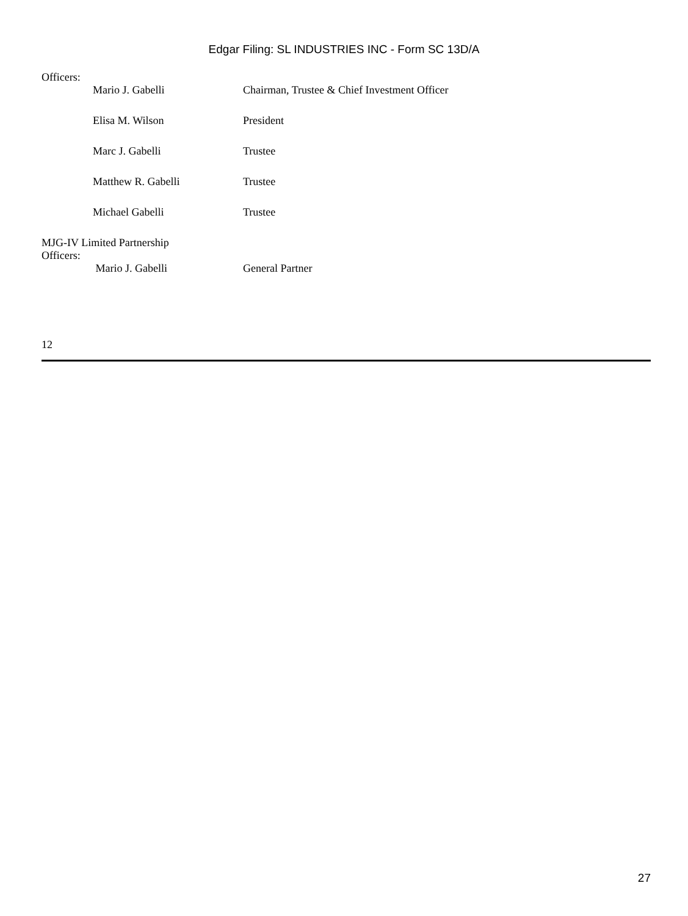Edgar Filing: SL INDUSTRIES INC - Form SC 13D/A
Officers:
| Mario J. Gabelli | Chairman, Trustee & Chief Investment Officer |
| Elisa M. Wilson | President |
| Marc J. Gabelli | Trustee |
| Matthew R. Gabelli | Trustee |
| Michael Gabelli | Trustee |
MJG-IV Limited Partnership
Officers:
| Mario J. Gabelli | General Partner |
12
27